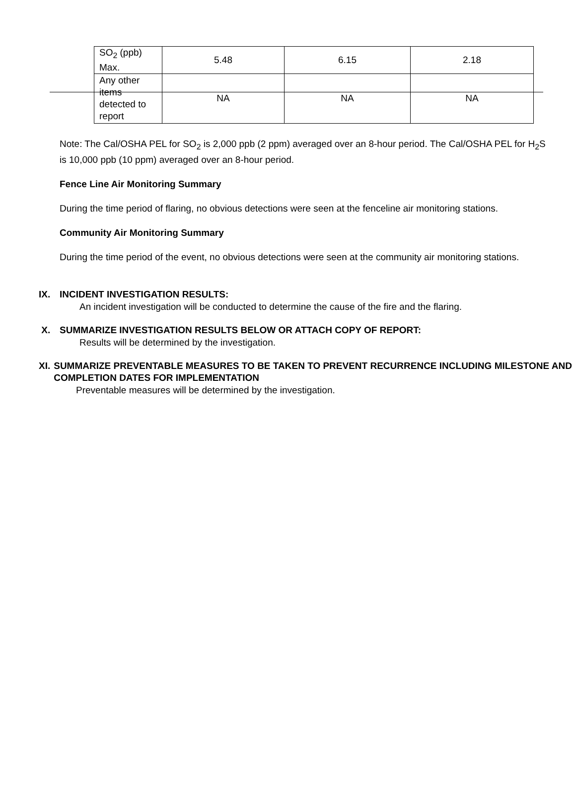| SO<sub>2</sub> (ppb) Max. | 5.48 | 6.15 | 2.18 |
| Any other items detected to report | NA | NA | NA |
Note: The Cal/OSHA PEL for SO<sub>2</sub> is 2,000 ppb (2 ppm) averaged over an 8-hour period. The Cal/OSHA PEL for H<sub>2</sub>S is 10,000 ppb (10 ppm) averaged over an 8-hour period.
Fence Line Air Monitoring Summary
During the time period of flaring, no obvious detections were seen at the fenceline air monitoring stations.
Community Air Monitoring Summary
During the time period of the event, no obvious detections were seen at the community air monitoring stations.
IX. INCIDENT INVESTIGATION RESULTS:
An incident investigation will be conducted to determine the cause of the fire and the flaring.
X. SUMMARIZE INVESTIGATION RESULTS BELOW OR ATTACH COPY OF REPORT:
Results will be determined by the investigation.
XI. SUMMARIZE PREVENTABLE MEASURES TO BE TAKEN TO PREVENT RECURRENCE INCLUDING MILESTONE AND COMPLETION DATES FOR IMPLEMENTATION
Preventable measures will be determined by the investigation.